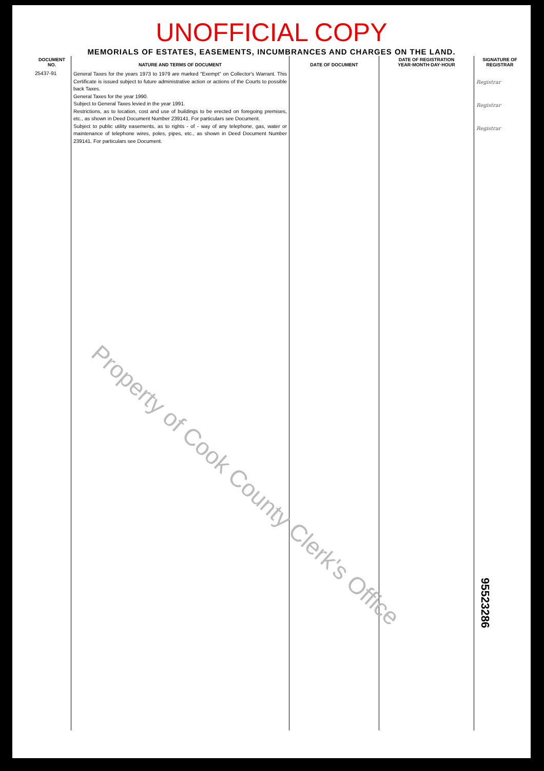UNOFFICIAL COPY
MEMORIALS OF ESTATES, EASEMENTS, INCUMBRANCES AND CHARGES ON THE LAND.
| DOCUMENT NO. | NATURE AND TERMS OF DOCUMENT | DATE OF DOCUMENT | DATE OF REGISTRATION YEAR·MONTH·DAY·HOUR | SIGNATURE OF REGISTRAR |
| --- | --- | --- | --- | --- |
| 25437-91 | General Taxes for the years 1973 to 1979 are marked "Exempt" on Collector's Warrant. This Certificate is issued subject to future administrative action or actions of the Courts to possible back Taxes. General Taxes for the year 1990. Subject to General Taxes levied in the year 1991. Restrictions, as to location, cost and use of buildings to be erected on foregoing premises, etc., as shown in Deed Document Number 239141. For particulars see Document. Subject to public utility easements, as to rights - of - way of any telephone, gas, water or maintenance of telephone wires, poles, pipes, etc., as shown in Deed Document Number 239141. For particulars see Document. | | | Registrar Registrar Registrar |
Property of Cook County Clerk's Office
95523286